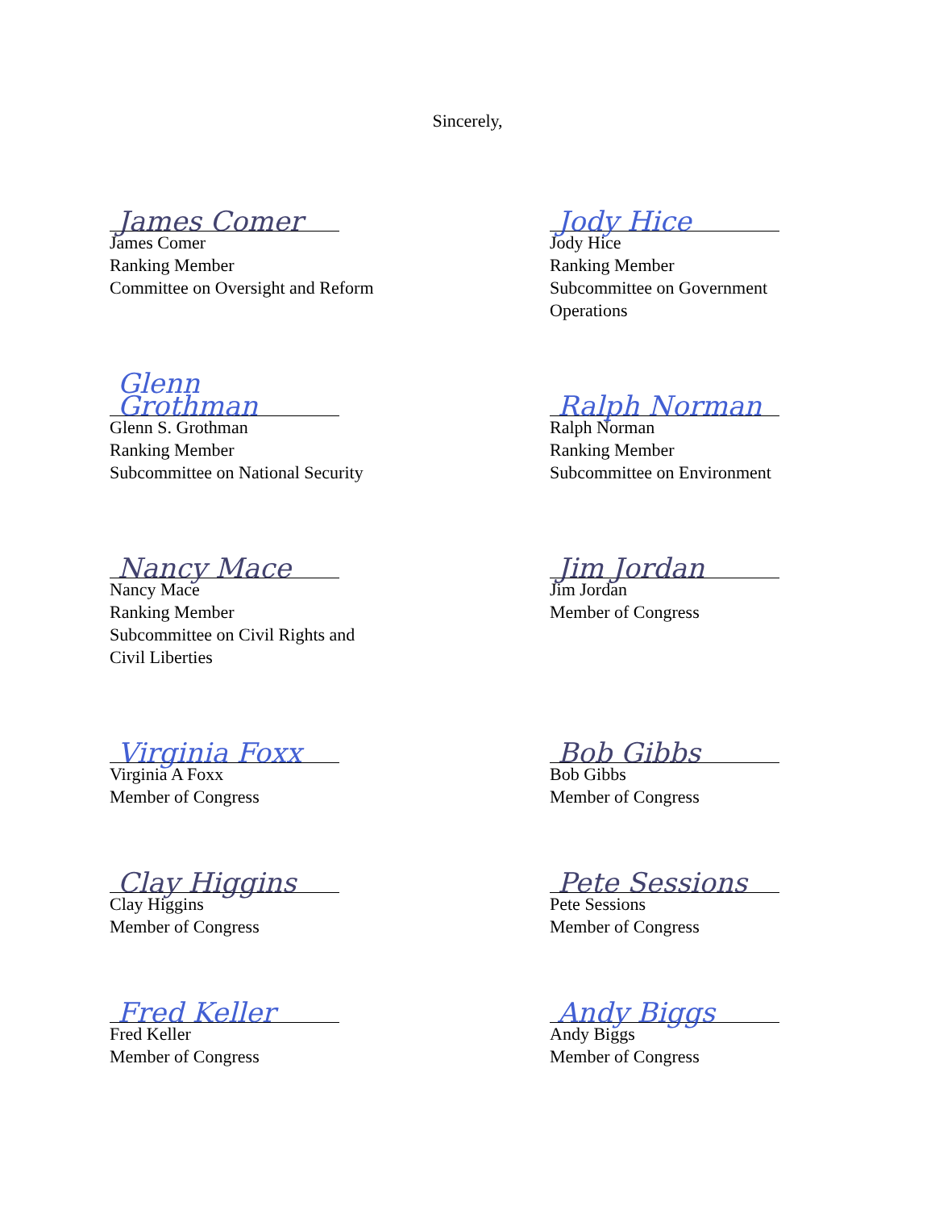Sincerely,
James Comer
James Comer
Ranking Member
Committee on Oversight and Reform
Jody Hice
Jody Hice
Ranking Member
Subcommittee on Government
Operations
Glenn Grothman
Glenn S. Grothman
Ranking Member
Subcommittee on National Security
Ralph Norman
Ralph Norman
Ranking Member
Subcommittee on Environment
Nancy Mace
Nancy Mace
Ranking Member
Subcommittee on Civil Rights and
Civil Liberties
Jim Jordan
Jim Jordan
Member of Congress
Virginia Foxx
Virginia A Foxx
Member of Congress
Bob Gibbs
Bob Gibbs
Member of Congress
Clay Higgins
Clay Higgins
Member of Congress
Pete Sessions
Pete Sessions
Member of Congress
Fred Keller
Fred Keller
Member of Congress
Andy Biggs
Andy Biggs
Member of Congress